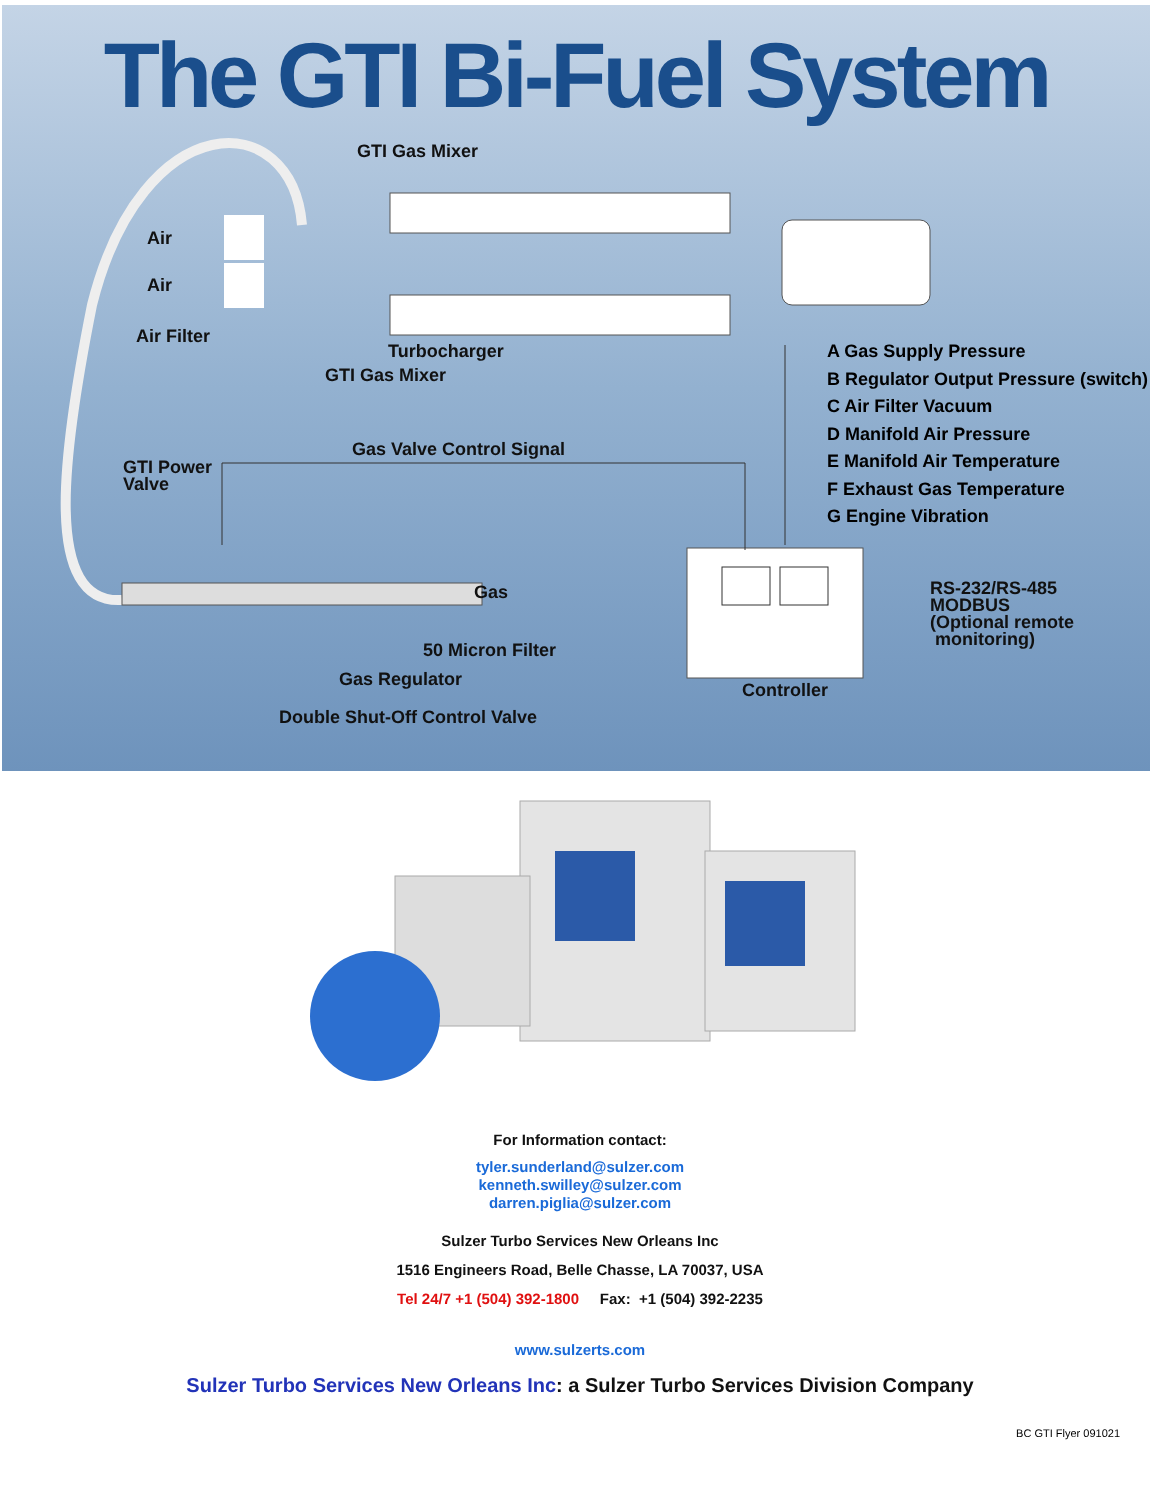The GTI Bi-Fuel System
GTI Gas Mixer
Air
Air
Air Filter
Turbocharger
GTI Gas Mixer
Gas Valve Control Signal
GTI Power
Valve
Gas
50 Micron Filter
Gas Regulator
Double Shut-Off Control Valve
Controller
RS-232/RS-485
MODBUS
(Optional remote
monitoring)
A Gas Supply Pressure
B Regulator Output Pressure (switch)
C Air Filter Vacuum
D Manifold Air Pressure
E Manifold Air Temperature
F Exhaust Gas Temperature
G Engine Vibration
For Information contact:
tyler.sunderland@sulzer.com
kenneth.swilley@sulzer.com
darren.piglia@sulzer.com
Sulzer Turbo Services New Orleans Inc
1516 Engineers Road, Belle Chasse, LA 70037, USA
Tel 24/7 +1 (504) 392-1800 Fax: +1 (504) 392-2235
www.sulzerts.com
Sulzer Turbo Services New Orleans Inc: a Sulzer Turbo Services Division Company
BC GTI Flyer 091021